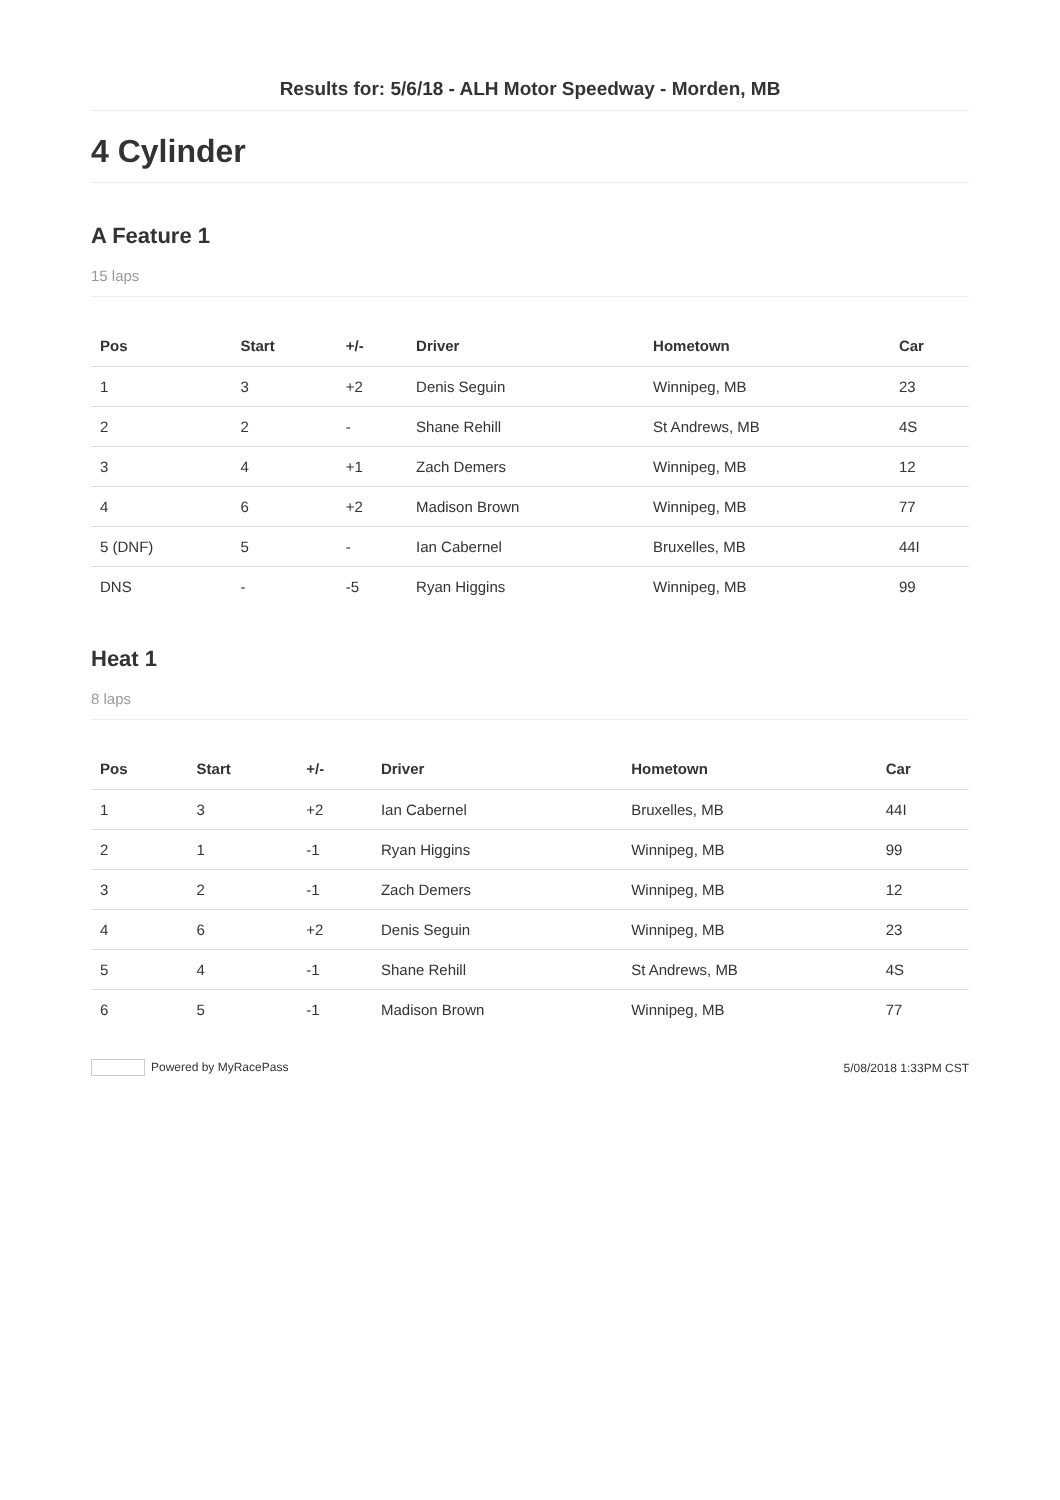Results for: 5/6/18 - ALH Motor Speedway - Morden, MB
4 Cylinder
A Feature 1
15 laps
| Pos | Start | +/- | Driver | Hometown | Car |
| --- | --- | --- | --- | --- | --- |
| 1 | 3 | +2 | Denis Seguin | Winnipeg, MB | 23 |
| 2 | 2 | - | Shane Rehill | St Andrews, MB | 4S |
| 3 | 4 | +1 | Zach Demers | Winnipeg, MB | 12 |
| 4 | 6 | +2 | Madison Brown | Winnipeg, MB | 77 |
| 5 (DNF) | 5 | - | Ian Cabernel | Bruxelles, MB | 44I |
| DNS | - | -5 | Ryan Higgins | Winnipeg, MB | 99 |
Heat 1
8 laps
| Pos | Start | +/- | Driver | Hometown | Car |
| --- | --- | --- | --- | --- | --- |
| 1 | 3 | +2 | Ian Cabernel | Bruxelles, MB | 44I |
| 2 | 1 | -1 | Ryan Higgins | Winnipeg, MB | 99 |
| 3 | 2 | -1 | Zach Demers | Winnipeg, MB | 12 |
| 4 | 6 | +2 | Denis Seguin | Winnipeg, MB | 23 |
| 5 | 4 | -1 | Shane Rehill | St Andrews, MB | 4S |
| 6 | 5 | -1 | Madison Brown | Winnipeg, MB | 77 |
Powered by MyRacePass 5/08/2018 1:33PM CST